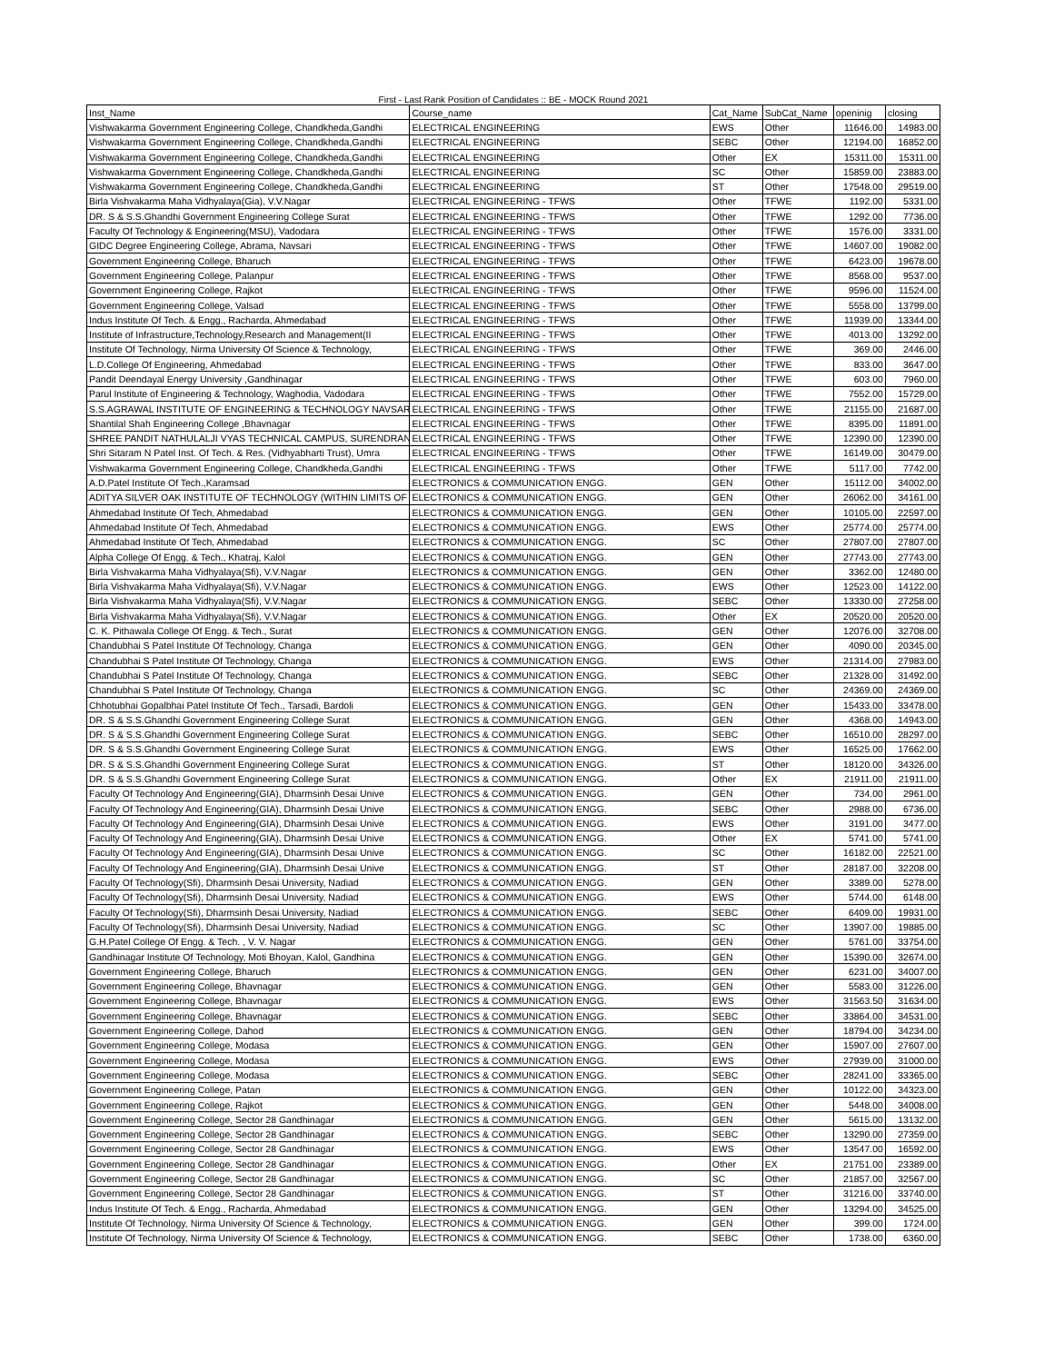First - Last Rank Position of Candidates :: BE - MOCK Round 2021
| Inst_Name | Course_name | Cat_Name | SubCat_Name | openinig | closing |
| --- | --- | --- | --- | --- | --- |
| Vishwakarma Government Engineering College, Chandkheda,Gandhi | ELECTRICAL ENGINEERING | EWS | Other | 11646.00 | 14983.00 |
| Vishwakarma Government Engineering College, Chandkheda,Gandhi | ELECTRICAL ENGINEERING | SEBC | Other | 12194.00 | 16852.00 |
| Vishwakarma Government Engineering College, Chandkheda,Gandhi | ELECTRICAL ENGINEERING | Other | EX | 15311.00 | 15311.00 |
| Vishwakarma Government Engineering College, Chandkheda,Gandhi | ELECTRICAL ENGINEERING | SC | Other | 15859.00 | 23883.00 |
| Vishwakarma Government Engineering College, Chandkheda,Gandhi | ELECTRICAL ENGINEERING | ST | Other | 17548.00 | 29519.00 |
| Birla Vishvakarma Maha Vidhyalaya(Gia), V.V.Nagar | ELECTRICAL ENGINEERING - TFWS | Other | TFWE | 1192.00 | 5331.00 |
| DR. S & S.S.Ghandhi Government Engineering College Surat | ELECTRICAL ENGINEERING - TFWS | Other | TFWE | 1292.00 | 7736.00 |
| Faculty Of Technology & Engineering(MSU), Vadodara | ELECTRICAL ENGINEERING - TFWS | Other | TFWE | 1576.00 | 3331.00 |
| GIDC Degree Engineering College, Abrama, Navsari | ELECTRICAL ENGINEERING - TFWS | Other | TFWE | 14607.00 | 19082.00 |
| Government Engineering College, Bharuch | ELECTRICAL ENGINEERING - TFWS | Other | TFWE | 6423.00 | 19678.00 |
| Government Engineering College, Palanpur | ELECTRICAL ENGINEERING - TFWS | Other | TFWE | 8568.00 | 9537.00 |
| Government Engineering College, Rajkot | ELECTRICAL ENGINEERING - TFWS | Other | TFWE | 9596.00 | 11524.00 |
| Government Engineering College, Valsad | ELECTRICAL ENGINEERING - TFWS | Other | TFWE | 5558.00 | 13799.00 |
| Indus Institute Of Tech. & Engg., Racharda, Ahmedabad | ELECTRICAL ENGINEERING - TFWS | Other | TFWE | 11939.00 | 13344.00 |
| Institute of Infrastructure,Technology,Research and Management(II | ELECTRICAL ENGINEERING - TFWS | Other | TFWE | 4013.00 | 13292.00 |
| Institute Of Technology, Nirma University Of Science & Technology, | ELECTRICAL ENGINEERING - TFWS | Other | TFWE | 369.00 | 2446.00 |
| L.D.College Of Engineering, Ahmedabad | ELECTRICAL ENGINEERING - TFWS | Other | TFWE | 833.00 | 3647.00 |
| Pandit Deendayal Energy University ,Gandhinagar | ELECTRICAL ENGINEERING - TFWS | Other | TFWE | 603.00 | 7960.00 |
| Parul Institute of Engineering & Technology, Waghodia, Vadodara | ELECTRICAL ENGINEERING - TFWS | Other | TFWE | 7552.00 | 15729.00 |
| S.S.AGRAWAL INSTITUTE OF ENGINEERING & TECHNOLOGY NAVSAR | ELECTRICAL ENGINEERING - TFWS | Other | TFWE | 21155.00 | 21687.00 |
| Shantilal Shah Engineering College ,Bhavnagar | ELECTRICAL ENGINEERING - TFWS | Other | TFWE | 8395.00 | 11891.00 |
| SHREE PANDIT NATHULALJI VYAS TECHNICAL CAMPUS, SURENDRAN | ELECTRICAL ENGINEERING - TFWS | Other | TFWE | 12390.00 | 12390.00 |
| Shri Sitaram N Patel Inst. Of Tech. & Res. (Vidhyabharti Trust), Umra | ELECTRICAL ENGINEERING - TFWS | Other | TFWE | 16149.00 | 30479.00 |
| Vishwakarma Government Engineering College, Chandkheda,Gandhi | ELECTRICAL ENGINEERING - TFWS | Other | TFWE | 5117.00 | 7742.00 |
| A.D.Patel Institute Of Tech.,Karamsad | ELECTRONICS & COMMUNICATION ENGG. | GEN | Other | 15112.00 | 34002.00 |
| ADITYA SILVER OAK INSTITUTE OF TECHNOLOGY (WITHIN LIMITS OF | ELECTRONICS & COMMUNICATION ENGG. | GEN | Other | 26062.00 | 34161.00 |
| Ahmedabad Institute Of Tech, Ahmedabad | ELECTRONICS & COMMUNICATION ENGG. | GEN | Other | 10105.00 | 22597.00 |
| Ahmedabad Institute Of Tech, Ahmedabad | ELECTRONICS & COMMUNICATION ENGG. | EWS | Other | 25774.00 | 25774.00 |
| Ahmedabad Institute Of Tech, Ahmedabad | ELECTRONICS & COMMUNICATION ENGG. | SC | Other | 27807.00 | 27807.00 |
| Alpha College Of Engg. & Tech., Khatraj, Kalol | ELECTRONICS & COMMUNICATION ENGG. | GEN | Other | 27743.00 | 27743.00 |
| Birla Vishvakarma Maha Vidhyalaya(Sfi), V.V.Nagar | ELECTRONICS & COMMUNICATION ENGG. | GEN | Other | 3362.00 | 12480.00 |
| Birla Vishvakarma Maha Vidhyalaya(Sfi), V.V.Nagar | ELECTRONICS & COMMUNICATION ENGG. | EWS | Other | 12523.00 | 14122.00 |
| Birla Vishvakarma Maha Vidhyalaya(Sfi), V.V.Nagar | ELECTRONICS & COMMUNICATION ENGG. | SEBC | Other | 13330.00 | 27258.00 |
| Birla Vishvakarma Maha Vidhyalaya(Sfi), V.V.Nagar | ELECTRONICS & COMMUNICATION ENGG. | Other | EX | 20520.00 | 20520.00 |
| C. K. Pithawala College Of Engg. & Tech., Surat | ELECTRONICS & COMMUNICATION ENGG. | GEN | Other | 12076.00 | 32708.00 |
| Chandubhai S Patel Institute Of Technology, Changa | ELECTRONICS & COMMUNICATION ENGG. | GEN | Other | 4090.00 | 20345.00 |
| Chandubhai S Patel Institute Of Technology, Changa | ELECTRONICS & COMMUNICATION ENGG. | EWS | Other | 21314.00 | 27983.00 |
| Chandubhai S Patel Institute Of Technology, Changa | ELECTRONICS & COMMUNICATION ENGG. | SEBC | Other | 21328.00 | 31492.00 |
| Chandubhai S Patel Institute Of Technology, Changa | ELECTRONICS & COMMUNICATION ENGG. | SC | Other | 24369.00 | 24369.00 |
| Chhotubhai Gopalbhai Patel Institute Of Tech., Tarsadi, Bardoli | ELECTRONICS & COMMUNICATION ENGG. | GEN | Other | 15433.00 | 33478.00 |
| DR. S & S.S.Ghandhi Government Engineering College Surat | ELECTRONICS & COMMUNICATION ENGG. | GEN | Other | 4368.00 | 14943.00 |
| DR. S & S.S.Ghandhi Government Engineering College Surat | ELECTRONICS & COMMUNICATION ENGG. | SEBC | Other | 16510.00 | 28297.00 |
| DR. S & S.S.Ghandhi Government Engineering College Surat | ELECTRONICS & COMMUNICATION ENGG. | EWS | Other | 16525.00 | 17662.00 |
| DR. S & S.S.Ghandhi Government Engineering College Surat | ELECTRONICS & COMMUNICATION ENGG. | ST | Other | 18120.00 | 34326.00 |
| DR. S & S.S.Ghandhi Government Engineering College Surat | ELECTRONICS & COMMUNICATION ENGG. | Other | EX | 21911.00 | 21911.00 |
| Faculty Of Technology And Engineering(GIA), Dharmsinh Desai Unive | ELECTRONICS & COMMUNICATION ENGG. | GEN | Other | 734.00 | 2961.00 |
| Faculty Of Technology And Engineering(GIA), Dharmsinh Desai Unive | ELECTRONICS & COMMUNICATION ENGG. | SEBC | Other | 2988.00 | 6736.00 |
| Faculty Of Technology And Engineering(GIA), Dharmsinh Desai Unive | ELECTRONICS & COMMUNICATION ENGG. | EWS | Other | 3191.00 | 3477.00 |
| Faculty Of Technology And Engineering(GIA), Dharmsinh Desai Unive | ELECTRONICS & COMMUNICATION ENGG. | Other | EX | 5741.00 | 5741.00 |
| Faculty Of Technology And Engineering(GIA), Dharmsinh Desai Unive | ELECTRONICS & COMMUNICATION ENGG. | SC | Other | 16182.00 | 22521.00 |
| Faculty Of Technology And Engineering(GIA), Dharmsinh Desai Unive | ELECTRONICS & COMMUNICATION ENGG. | ST | Other | 28187.00 | 32208.00 |
| Faculty Of Technology(Sfi), Dharmsinh Desai University, Nadiad | ELECTRONICS & COMMUNICATION ENGG. | GEN | Other | 3389.00 | 5278.00 |
| Faculty Of Technology(Sfi), Dharmsinh Desai University, Nadiad | ELECTRONICS & COMMUNICATION ENGG. | EWS | Other | 5744.00 | 6148.00 |
| Faculty Of Technology(Sfi), Dharmsinh Desai University, Nadiad | ELECTRONICS & COMMUNICATION ENGG. | SEBC | Other | 6409.00 | 19931.00 |
| Faculty Of Technology(Sfi), Dharmsinh Desai University, Nadiad | ELECTRONICS & COMMUNICATION ENGG. | SC | Other | 13907.00 | 19885.00 |
| G.H.Patel College Of Engg. & Tech. , V. V. Nagar | ELECTRONICS & COMMUNICATION ENGG. | GEN | Other | 5761.00 | 33754.00 |
| Gandhinagar Institute Of Technology, Moti Bhoyan, Kalol, Gandhina | ELECTRONICS & COMMUNICATION ENGG. | GEN | Other | 15390.00 | 32674.00 |
| Government Engineering College, Bharuch | ELECTRONICS & COMMUNICATION ENGG. | GEN | Other | 6231.00 | 34007.00 |
| Government Engineering College, Bhavnagar | ELECTRONICS & COMMUNICATION ENGG. | GEN | Other | 5583.00 | 31226.00 |
| Government Engineering College, Bhavnagar | ELECTRONICS & COMMUNICATION ENGG. | EWS | Other | 31563.50 | 31634.00 |
| Government Engineering College, Bhavnagar | ELECTRONICS & COMMUNICATION ENGG. | SEBC | Other | 33864.00 | 34531.00 |
| Government Engineering College, Dahod | ELECTRONICS & COMMUNICATION ENGG. | GEN | Other | 18794.00 | 34234.00 |
| Government Engineering College, Modasa | ELECTRONICS & COMMUNICATION ENGG. | GEN | Other | 15907.00 | 27607.00 |
| Government Engineering College, Modasa | ELECTRONICS & COMMUNICATION ENGG. | EWS | Other | 27939.00 | 31000.00 |
| Government Engineering College, Modasa | ELECTRONICS & COMMUNICATION ENGG. | SEBC | Other | 28241.00 | 33365.00 |
| Government Engineering College, Patan | ELECTRONICS & COMMUNICATION ENGG. | GEN | Other | 10122.00 | 34323.00 |
| Government Engineering College, Rajkot | ELECTRONICS & COMMUNICATION ENGG. | GEN | Other | 5448.00 | 34008.00 |
| Government Engineering College, Sector 28 Gandhinagar | ELECTRONICS & COMMUNICATION ENGG. | GEN | Other | 5615.00 | 13132.00 |
| Government Engineering College, Sector 28 Gandhinagar | ELECTRONICS & COMMUNICATION ENGG. | SEBC | Other | 13290.00 | 27359.00 |
| Government Engineering College, Sector 28 Gandhinagar | ELECTRONICS & COMMUNICATION ENGG. | EWS | Other | 13547.00 | 16592.00 |
| Government Engineering College, Sector 28 Gandhinagar | ELECTRONICS & COMMUNICATION ENGG. | Other | EX | 21751.00 | 23389.00 |
| Government Engineering College, Sector 28 Gandhinagar | ELECTRONICS & COMMUNICATION ENGG. | SC | Other | 21857.00 | 32567.00 |
| Government Engineering College, Sector 28 Gandhinagar | ELECTRONICS & COMMUNICATION ENGG. | ST | Other | 31216.00 | 33740.00 |
| Indus Institute Of Tech. & Engg., Racharda, Ahmedabad | ELECTRONICS & COMMUNICATION ENGG. | GEN | Other | 13294.00 | 34525.00 |
| Institute Of Technology, Nirma University Of Science & Technology, | ELECTRONICS & COMMUNICATION ENGG. | GEN | Other | 399.00 | 1724.00 |
| Institute Of Technology, Nirma University Of Science & Technology, | ELECTRONICS & COMMUNICATION ENGG. | SEBC | Other | 1738.00 | 6360.00 |